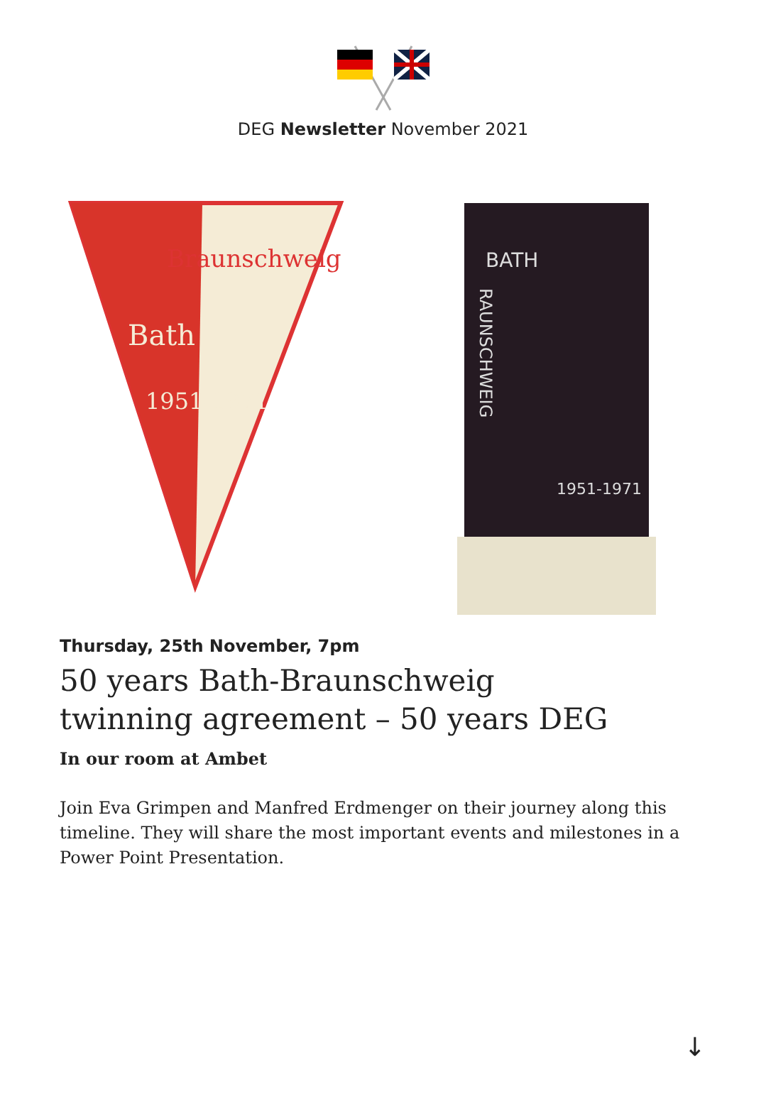DEG Newsletter November 2021
Braunschweig
Bath
1951-1971
BATH
RAUNSCHWEIG
1951-1971
Thursday, 25th November, 7pm
50 years Bath-Braunschweig
twinning agreement – 50 years DEG
In our room at Ambet
Join Eva Grimpen and Manfred Erdmenger on their journey along this timeline. They will share the most important events and milestones in a Power Point Presentation.
↓